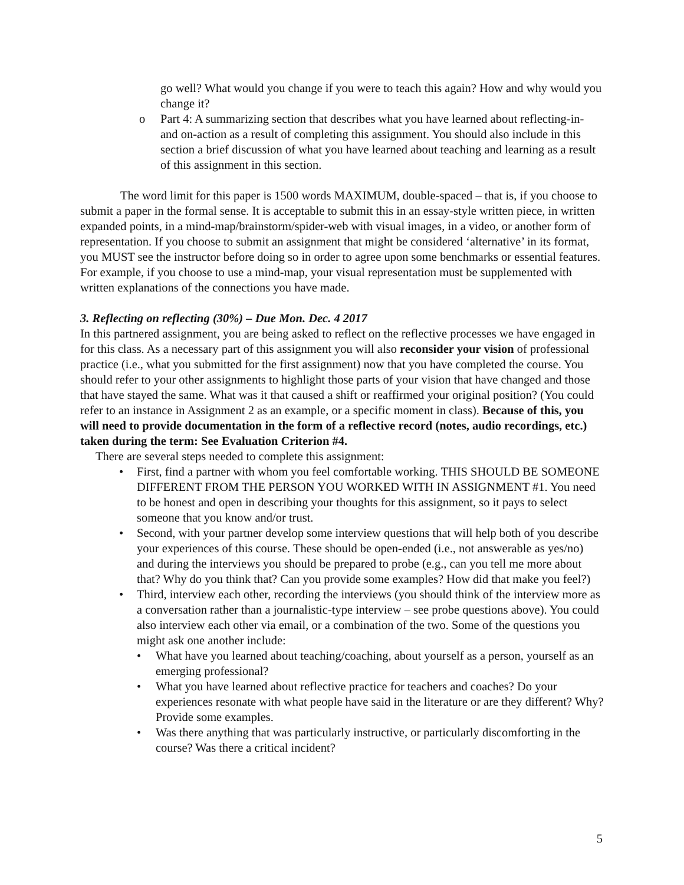go well? What would you change if you were to teach this again? How and why would you change it?
o Part 4: A summarizing section that describes what you have learned about reflecting-in- and on-action as a result of completing this assignment. You should also include in this section a brief discussion of what you have learned about teaching and learning as a result of this assignment in this section.
The word limit for this paper is 1500 words MAXIMUM, double-spaced – that is, if you choose to submit a paper in the formal sense. It is acceptable to submit this in an essay-style written piece, in written expanded points, in a mind-map/brainstorm/spider-web with visual images, in a video, or another form of representation. If you choose to submit an assignment that might be considered ‘alternative’ in its format, you MUST see the instructor before doing so in order to agree upon some benchmarks or essential features. For example, if you choose to use a mind-map, your visual representation must be supplemented with written explanations of the connections you have made.
3. Reflecting on reflecting (30%) – Due Mon. Dec. 4 2017
In this partnered assignment, you are being asked to reflect on the reflective processes we have engaged in for this class. As a necessary part of this assignment you will also reconsider your vision of professional practice (i.e., what you submitted for the first assignment) now that you have completed the course. You should refer to your other assignments to highlight those parts of your vision that have changed and those that have stayed the same. What was it that caused a shift or reaffirmed your original position? (You could refer to an instance in Assignment 2 as an example, or a specific moment in class). Because of this, you will need to provide documentation in the form of a reflective record (notes, audio recordings, etc.) taken during the term: See Evaluation Criterion #4.
There are several steps needed to complete this assignment:
• First, find a partner with whom you feel comfortable working. THIS SHOULD BE SOMEONE DIFFERENT FROM THE PERSON YOU WORKED WITH IN ASSIGNMENT #1. You need to be honest and open in describing your thoughts for this assignment, so it pays to select someone that you know and/or trust.
• Second, with your partner develop some interview questions that will help both of you describe your experiences of this course. These should be open-ended (i.e., not answerable as yes/no) and during the interviews you should be prepared to probe (e.g., can you tell me more about that? Why do you think that? Can you provide some examples? How did that make you feel?)
• Third, interview each other, recording the interviews (you should think of the interview more as a conversation rather than a journalistic-type interview – see probe questions above). You could also interview each other via email, or a combination of the two. Some of the questions you might ask one another include:
• What have you learned about teaching/coaching, about yourself as a person, yourself as an emerging professional?
• What you have learned about reflective practice for teachers and coaches? Do your experiences resonate with what people have said in the literature or are they different? Why? Provide some examples.
• Was there anything that was particularly instructive, or particularly discomforting in the course? Was there a critical incident?
5